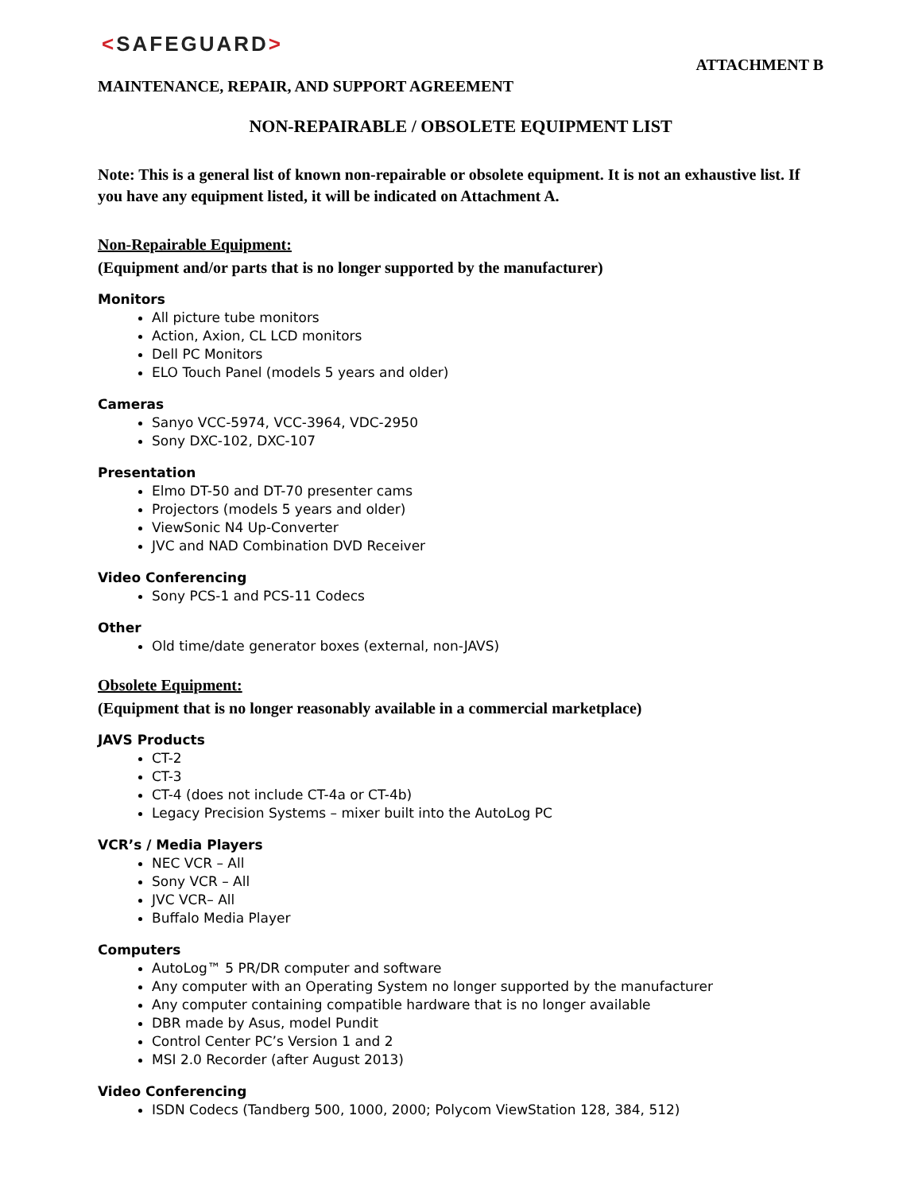<SAFEGUARD>
ATTACHMENT B
MAINTENANCE, REPAIR, AND SUPPORT AGREEMENT
NON-REPAIRABLE / OBSOLETE EQUIPMENT LIST
Note: This is a general list of known non-repairable or obsolete equipment. It is not an exhaustive list. If you have any equipment listed, it will be indicated on Attachment A.
Non-Repairable Equipment:
(Equipment and/or parts that is no longer supported by the manufacturer)
Monitors
All picture tube monitors
Action, Axion, CL LCD monitors
Dell PC Monitors
ELO Touch Panel (models 5 years and older)
Cameras
Sanyo VCC-5974, VCC-3964, VDC-2950
Sony DXC-102, DXC-107
Presentation
Elmo DT-50 and DT-70 presenter cams
Projectors (models 5 years and older)
ViewSonic N4 Up-Converter
JVC and NAD Combination DVD Receiver
Video Conferencing
Sony PCS-1 and PCS-11 Codecs
Other
Old time/date generator boxes (external, non-JAVS)
Obsolete Equipment:
(Equipment that is no longer reasonably available in a commercial marketplace)
JAVS Products
CT-2
CT-3
CT-4 (does not include CT-4a or CT-4b)
Legacy Precision Systems – mixer built into the AutoLog PC
VCR’s / Media Players
NEC VCR – All
Sony VCR – All
JVC VCR– All
Buffalo Media Player
Computers
AutoLog™ 5 PR/DR computer and software
Any computer with an Operating System no longer supported by the manufacturer
Any computer containing compatible hardware that is no longer available
DBR made by Asus, model Pundit
Control Center PC’s Version 1 and 2
MSI 2.0 Recorder (after August 2013)
Video Conferencing
ISDN Codecs (Tandberg 500, 1000, 2000; Polycom ViewStation 128, 384, 512)